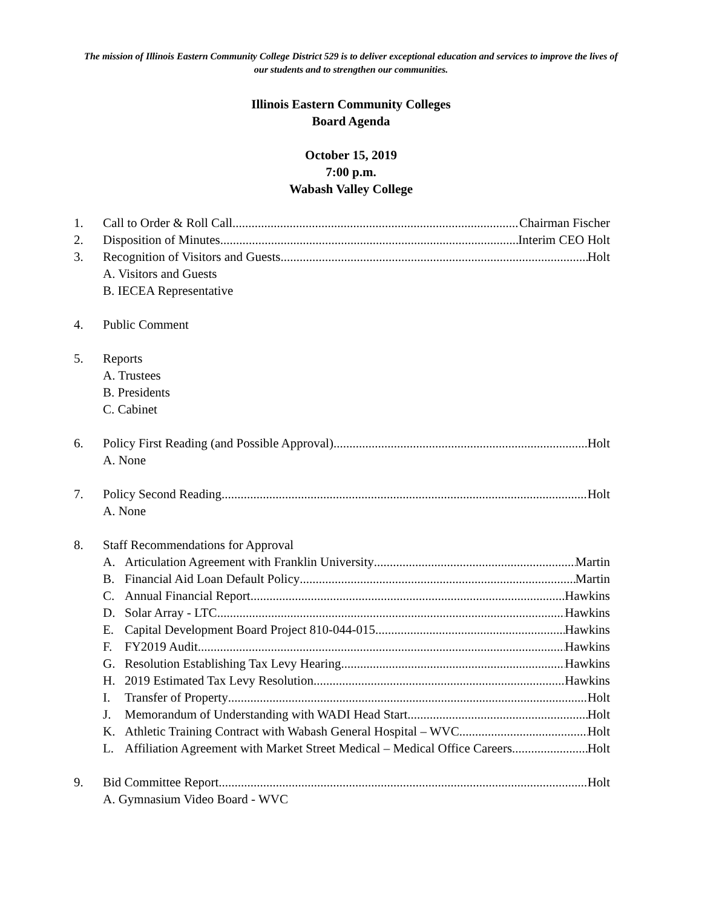The mission of Illinois Eastern Community College District 529 is to deliver exceptional education and services to improve the lives of our students and to strengthen our communities.
Illinois Eastern Community Colleges
Board Agenda
October 15, 2019
7:00 p.m.
Wabash Valley College
1. Call to Order & Roll Call Chairman Fischer
2. Disposition of Minutes Interim CEO Holt
3. Recognition of Visitors and Guests Holt
A. Visitors and Guests
B. IECEA Representative
4. Public Comment
5. Reports
A. Trustees
B. Presidents
C. Cabinet
6. Policy First Reading (and Possible Approval) Holt
A. None
7. Policy Second Reading Holt
A. None
8. Staff Recommendations for Approval
A. Articulation Agreement with Franklin University Martin
B. Financial Aid Loan Default Policy Martin
C. Annual Financial Report Hawkins
D. Solar Array - LTC Hawkins
E. Capital Development Board Project 810-044-015 Hawkins
F. FY2019 Audit Hawkins
G. Resolution Establishing Tax Levy Hearing Hawkins
H. 2019 Estimated Tax Levy Resolution Hawkins
I. Transfer of Property Holt
J. Memorandum of Understanding with WADI Head Start Holt
K. Athletic Training Contract with Wabash General Hospital – WVC Holt
L. Affiliation Agreement with Market Street Medical – Medical Office Careers Holt
9. Bid Committee Report Holt
A. Gymnasium Video Board - WVC